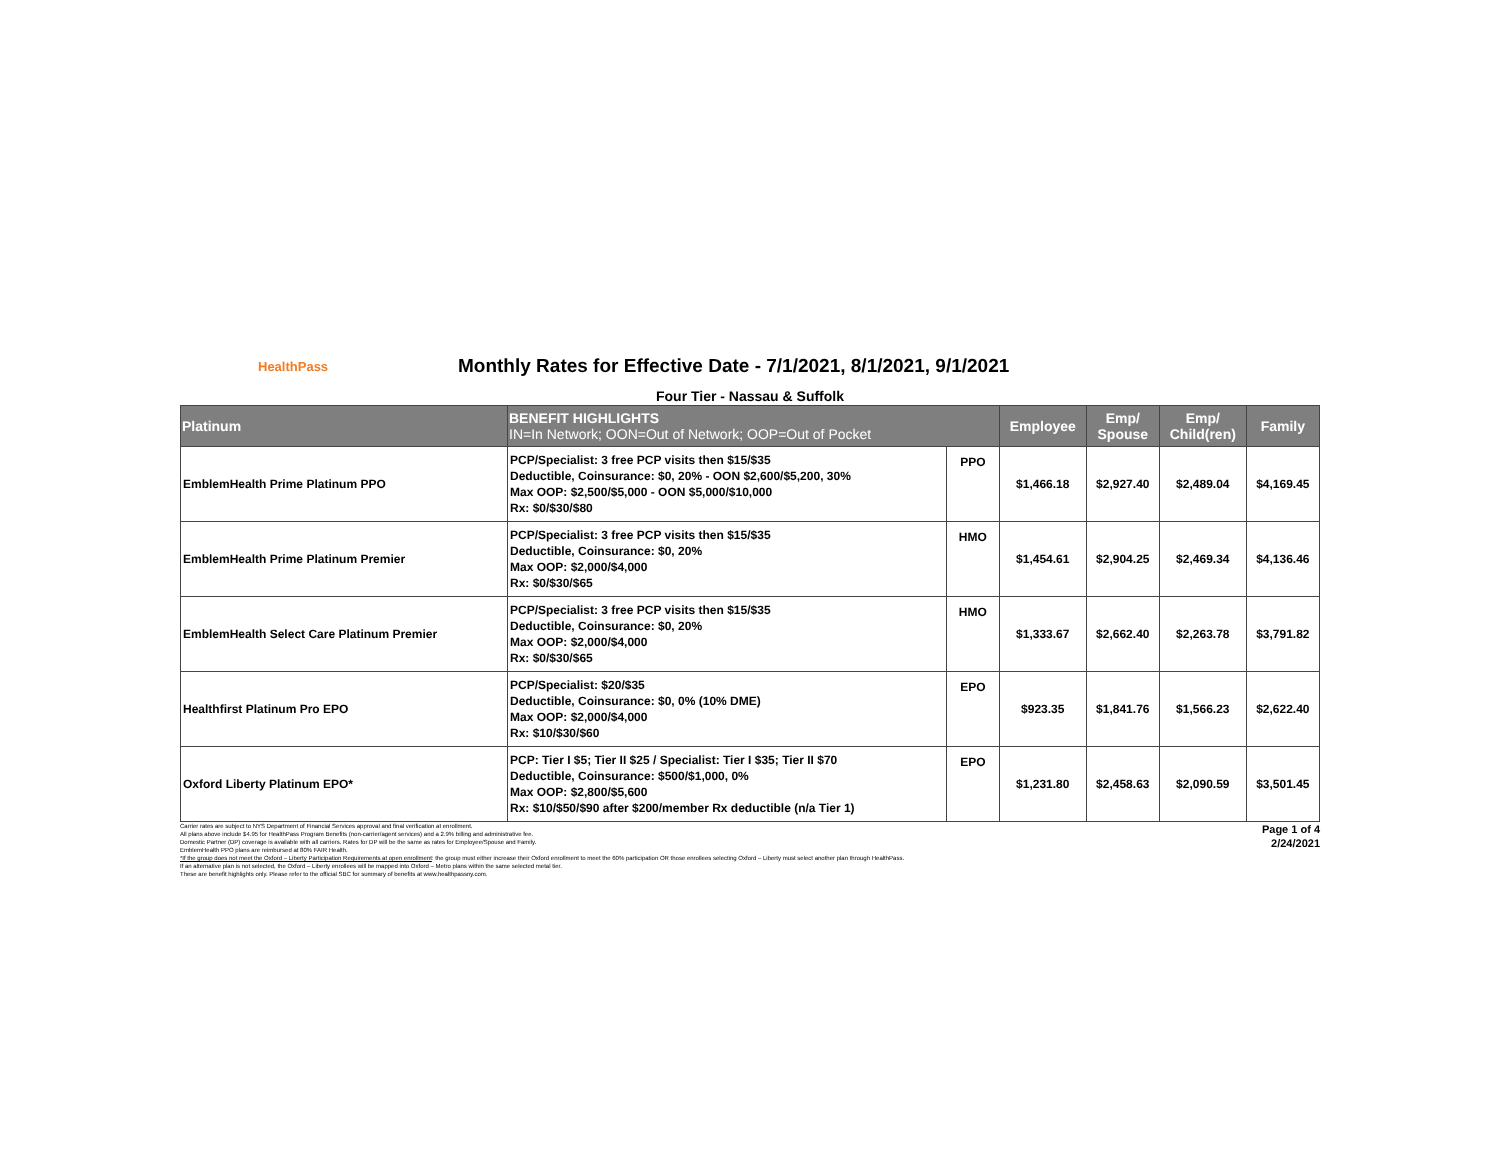HealthPass
Monthly Rates for Effective Date - 7/1/2021, 8/1/2021, 9/1/2021
Four Tier - Nassau & Suffolk
| Platinum | BENEFIT HIGHLIGHTS IN=In Network; OON=Out of Network; OOP=Out of Pocket | | Employee | Emp/ Spouse | Emp/ Child(ren) | Family |
| --- | --- | --- | --- | --- | --- | --- |
| EmblemHealth Prime Platinum PPO | PCP/Specialist: 3 free PCP visits then $15/$35 Deductible, Coinsurance: $0, 20% - OON $2,600/$5,200, 30% Max OOP: $2,500/$5,000 - OON $5,000/$10,000 Rx: $0/$30/$80 | PPO | $1,466.18 | $2,927.40 | $2,489.04 | $4,169.45 |
| EmblemHealth Prime Platinum Premier | PCP/Specialist: 3 free PCP visits then $15/$35 Deductible, Coinsurance: $0, 20% Max OOP: $2,000/$4,000 Rx: $0/$30/$65 | HMO | $1,454.61 | $2,904.25 | $2,469.34 | $4,136.46 |
| EmblemHealth Select Care Platinum Premier | PCP/Specialist: 3 free PCP visits then $15/$35 Deductible, Coinsurance: $0, 20% Max OOP: $2,000/$4,000 Rx: $0/$30/$65 | HMO | $1,333.67 | $2,662.40 | $2,263.78 | $3,791.82 |
| Healthfirst Platinum Pro EPO | PCP/Specialist: $20/$35 Deductible, Coinsurance: $0, 0% (10% DME) Max OOP: $2,000/$4,000 Rx: $10/$30/$60 | EPO | $923.35 | $1,841.76 | $1,566.23 | $2,622.40 |
| Oxford Liberty Platinum EPO* | PCP: Tier I $5; Tier II $25 / Specialist: Tier I $35; Tier II $70 Deductible, Coinsurance: $500/$1,000, 0% Max OOP: $2,800/$5,600 Rx: $10/$50/$90 after $200/member Rx deductible (n/a Tier 1) | EPO | $1,231.80 | $2,458.63 | $2,090.59 | $3,501.45 |
Page 1 of 4
2/24/2021
Carrier rates are subject to NYS Department of Financial Services approval and final verification at enrollment.
All plans above include $4.95 for HealthPass Program Benefits (non-carrier/agent services) and a 2.9% billing and administrative fee.
Domestic Partner (DP) coverage is available with all carriers. Rates for DP will be the same as rates for Employee/Spouse and Family.
EmblemHealth PPO plans are reimbursed at 80% FAIR Health.
*If the group does not meet the Oxford – Liberty Participation Requirements at open enrollment: the group must either increase their Oxford enrollment to meet the 60% participation OR those enrollees selecting Oxford – Liberty must select another plan through HealthPass.
If an alternative plan is not selected, the Oxford – Liberty enrollees will be mapped into Oxford – Metro plans within the same selected metal tier.
These are benefit highlights only. Please refer to the official SBC for summary of benefits at www.healthpassny.com.